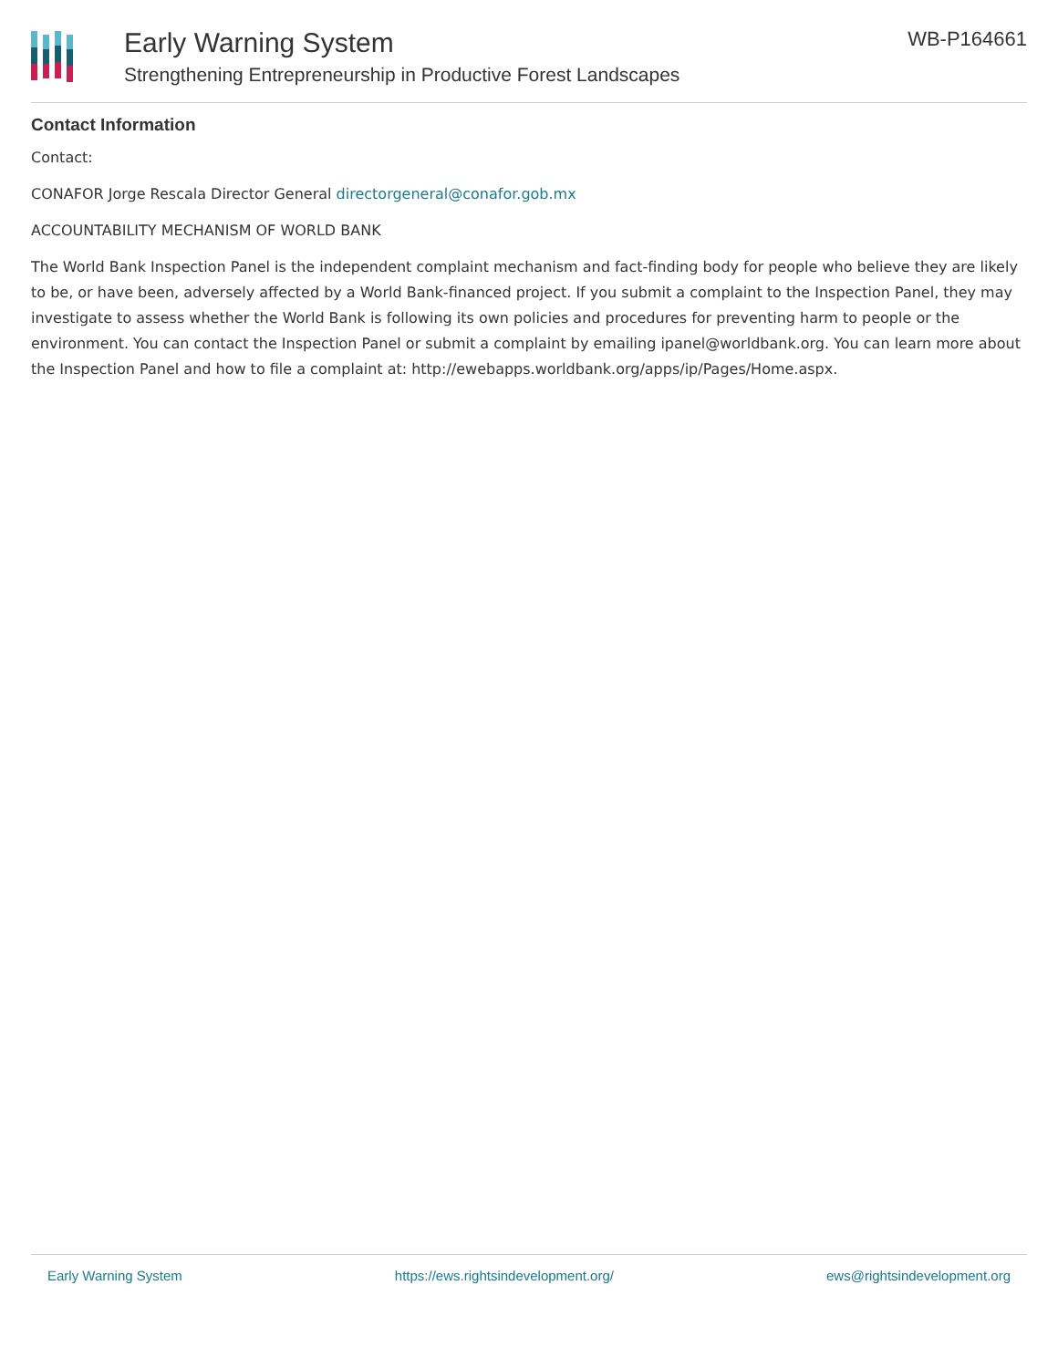Early Warning System
Strengthening Entrepreneurship in Productive Forest Landscapes
WB-P164661
Contact Information
Contact:
CONAFOR Jorge Rescala Director General directorgeneral@conafor.gob.mx
ACCOUNTABILITY MECHANISM OF WORLD BANK
The World Bank Inspection Panel is the independent complaint mechanism and fact-finding body for people who believe they are likely to be, or have been, adversely affected by a World Bank-financed project. If you submit a complaint to the Inspection Panel, they may investigate to assess whether the World Bank is following its own policies and procedures for preventing harm to people or the environment. You can contact the Inspection Panel or submit a complaint by emailing ipanel@worldbank.org. You can learn more about the Inspection Panel and how to file a complaint at: http://ewebapps.worldbank.org/apps/ip/Pages/Home.aspx.
Early Warning System https://ews.rightsindevelopment.org/ ews@rightsindevelopment.org